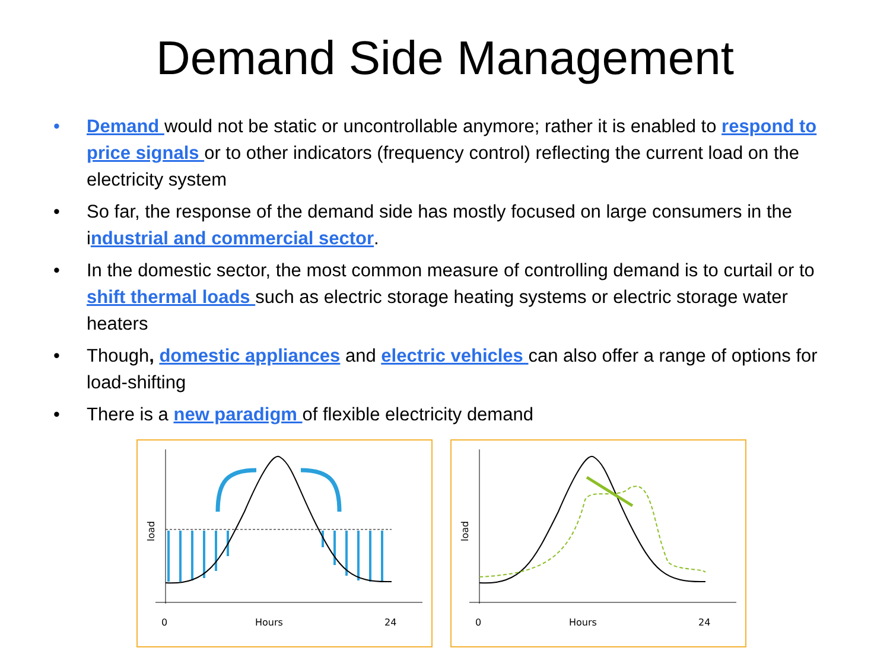Demand Side Management
• Demand would not be static or uncontrollable anymore; rather it is enabled to respond to price signals or to other indicators (frequency control) reflecting the current load on the electricity system
• So far, the response of the demand side has mostly focused on large consumers in the industrial and commercial sector.
• In the domestic sector, the most common measure of controlling demand is to curtail or to shift thermal loads such as electric storage heating systems or electric storage water heaters
• Though, domestic appliances and electric vehicles can also offer a range of options for load-shifting
• There is a new paradigm of flexible electricity demand
0
Hours
24
load
0
Hours
24
load